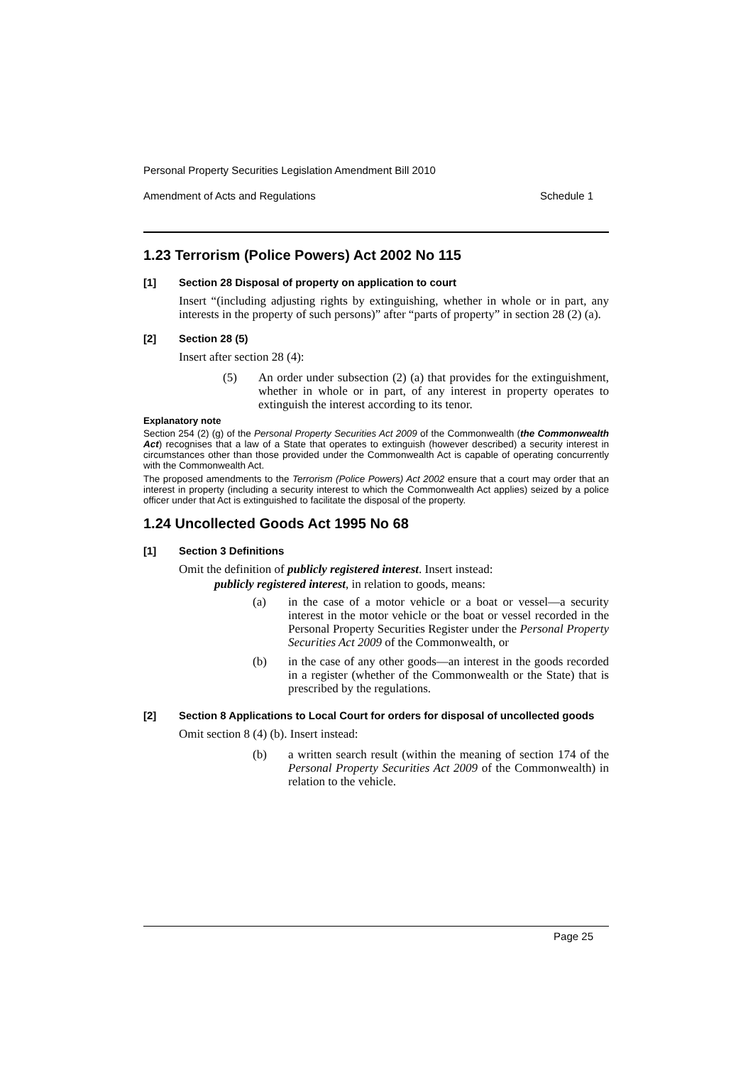Personal Property Securities Legislation Amendment Bill 2010
Amendment of Acts and Regulations Schedule 1
1.23 Terrorism (Police Powers) Act 2002 No 115
[1] Section 28 Disposal of property on application to court
Insert “(including adjusting rights by extinguishing, whether in whole or in part, any interests in the property of such persons)” after “parts of property” in section 28 (2) (a).
[2] Section 28 (5)
Insert after section 28 (4):
(5) An order under subsection (2) (a) that provides for the extinguishment, whether in whole or in part, of any interest in property operates to extinguish the interest according to its tenor.
Explanatory note
Section 254 (2) (g) of the Personal Property Securities Act 2009 of the Commonwealth (the Commonwealth Act) recognises that a law of a State that operates to extinguish (however described) a security interest in circumstances other than those provided under the Commonwealth Act is capable of operating concurrently with the Commonwealth Act.
The proposed amendments to the Terrorism (Police Powers) Act 2002 ensure that a court may order that an interest in property (including a security interest to which the Commonwealth Act applies) seized by a police officer under that Act is extinguished to facilitate the disposal of the property.
1.24 Uncollected Goods Act 1995 No 68
[1] Section 3 Definitions
Omit the definition of publicly registered interest. Insert instead:
publicly registered interest, in relation to goods, means:
(a) in the case of a motor vehicle or a boat or vessel—a security interest in the motor vehicle or the boat or vessel recorded in the Personal Property Securities Register under the Personal Property Securities Act 2009 of the Commonwealth, or
(b) in the case of any other goods—an interest in the goods recorded in a register (whether of the Commonwealth or the State) that is prescribed by the regulations.
[2] Section 8 Applications to Local Court for orders for disposal of uncollected goods
Omit section 8 (4) (b). Insert instead:
(b) a written search result (within the meaning of section 174 of the Personal Property Securities Act 2009 of the Commonwealth) in relation to the vehicle.
Page 25